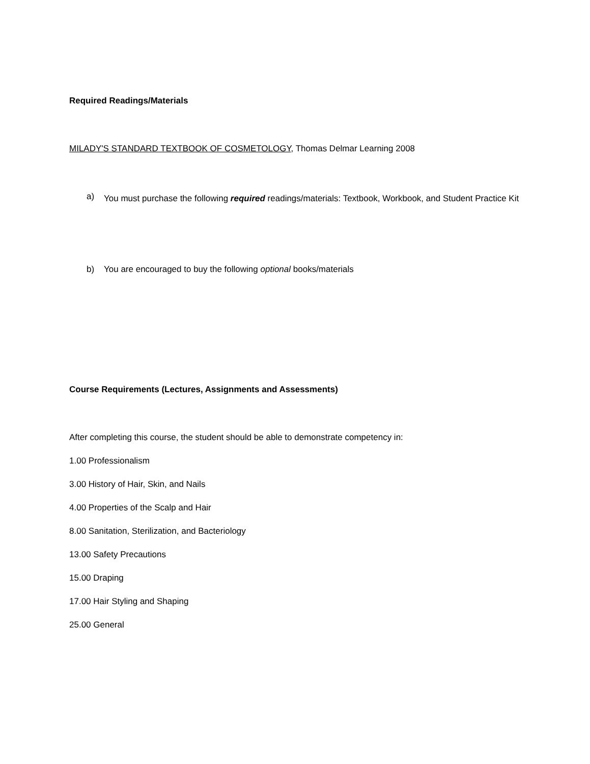Required Readings/Materials
MILADY'S STANDARD TEXTBOOK OF COSMETOLOGY, Thomas Delmar Learning 2008
a) You must purchase the following required readings/materials: Textbook, Workbook, and Student Practice Kit
b) You are encouraged to buy the following optional books/materials
Course Requirements (Lectures, Assignments and Assessments)
After completing this course, the student should be able to demonstrate competency in:
1.00 Professionalism
3.00 History of Hair, Skin, and Nails
4.00 Properties of the Scalp and Hair
8.00 Sanitation, Sterilization, and Bacteriology
13.00 Safety Precautions
15.00 Draping
17.00 Hair Styling and Shaping
25.00 General